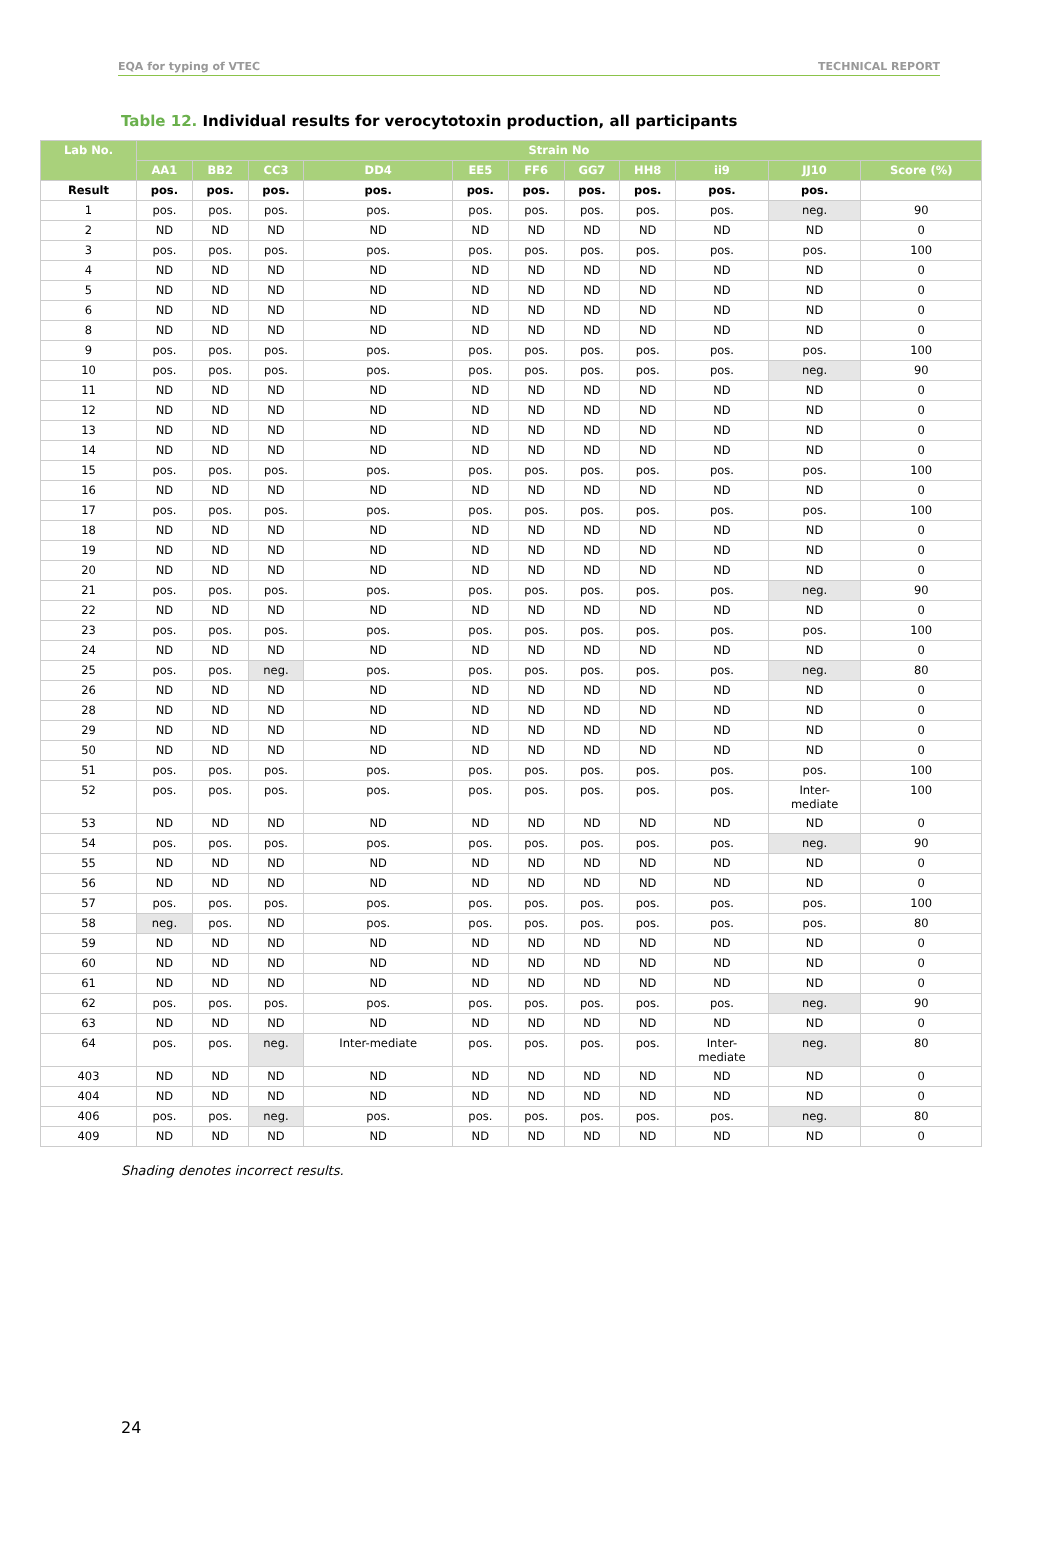EQA for typing of VTEC TECHNICAL REPORT
Table 12. Individual results for verocytotoxin production, all participants
| Lab No. | Strain No | | | | | | | | | | |
| --- | --- | --- | --- | --- | --- | --- | --- | --- | --- | --- | --- |
| | AA1 | BB2 | CC3 | DD4 | EE5 | FF6 | GG7 | HH8 | ii9 | JJ10 | Score (%) |
| Result | pos. | pos. | pos. | pos. | pos. | pos. | pos. | pos. | pos. | pos. | |
| 1 | pos. | pos. | pos. | pos. | pos. | pos. | pos. | pos. | pos. | neg. | 90 |
| 2 | ND | ND | ND | ND | ND | ND | ND | ND | ND | ND | 0 |
| 3 | pos. | pos. | pos. | pos. | pos. | pos. | pos. | pos. | pos. | pos. | 100 |
| 4 | ND | ND | ND | ND | ND | ND | ND | ND | ND | ND | 0 |
| 5 | ND | ND | ND | ND | ND | ND | ND | ND | ND | ND | 0 |
| 6 | ND | ND | ND | ND | ND | ND | ND | ND | ND | ND | 0 |
| 8 | ND | ND | ND | ND | ND | ND | ND | ND | ND | ND | 0 |
| 9 | pos. | pos. | pos. | pos. | pos. | pos. | pos. | pos. | pos. | pos. | 100 |
| 10 | pos. | pos. | pos. | pos. | pos. | pos. | pos. | pos. | pos. | neg. | 90 |
| 11 | ND | ND | ND | ND | ND | ND | ND | ND | ND | ND | 0 |
| 12 | ND | ND | ND | ND | ND | ND | ND | ND | ND | ND | 0 |
| 13 | ND | ND | ND | ND | ND | ND | ND | ND | ND | ND | 0 |
| 14 | ND | ND | ND | ND | ND | ND | ND | ND | ND | ND | 0 |
| 15 | pos. | pos. | pos. | pos. | pos. | pos. | pos. | pos. | pos. | pos. | 100 |
| 16 | ND | ND | ND | ND | ND | ND | ND | ND | ND | ND | 0 |
| 17 | pos. | pos. | pos. | pos. | pos. | pos. | pos. | pos. | pos. | pos. | 100 |
| 18 | ND | ND | ND | ND | ND | ND | ND | ND | ND | ND | 0 |
| 19 | ND | ND | ND | ND | ND | ND | ND | ND | ND | ND | 0 |
| 20 | ND | ND | ND | ND | ND | ND | ND | ND | ND | ND | 0 |
| 21 | pos. | pos. | pos. | pos. | pos. | pos. | pos. | pos. | pos. | neg. | 90 |
| 22 | ND | ND | ND | ND | ND | ND | ND | ND | ND | ND | 0 |
| 23 | pos. | pos. | pos. | pos. | pos. | pos. | pos. | pos. | pos. | pos. | 100 |
| 24 | ND | ND | ND | ND | ND | ND | ND | ND | ND | ND | 0 |
| 25 | pos. | pos. | neg. | pos. | pos. | pos. | pos. | pos. | pos. | neg. | 80 |
| 26 | ND | ND | ND | ND | ND | ND | ND | ND | ND | ND | 0 |
| 28 | ND | ND | ND | ND | ND | ND | ND | ND | ND | ND | 0 |
| 29 | ND | ND | ND | ND | ND | ND | ND | ND | ND | ND | 0 |
| 50 | ND | ND | ND | ND | ND | ND | ND | ND | ND | ND | 0 |
| 51 | pos. | pos. | pos. | pos. | pos. | pos. | pos. | pos. | pos. | pos. | 100 |
| 52 | pos. | pos. | pos. | pos. | pos. | pos. | pos. | pos. | pos. | Inter- mediate | 100 |
| 53 | ND | ND | ND | ND | ND | ND | ND | ND | ND | ND | 0 |
| 54 | pos. | pos. | pos. | pos. | pos. | pos. | pos. | pos. | pos. | neg. | 90 |
| 55 | ND | ND | ND | ND | ND | ND | ND | ND | ND | ND | 0 |
| 56 | ND | ND | ND | ND | ND | ND | ND | ND | ND | ND | 0 |
| 57 | pos. | pos. | pos. | pos. | pos. | pos. | pos. | pos. | pos. | pos. | 100 |
| 58 | neg. | pos. | ND | pos. | pos. | pos. | pos. | pos. | pos. | pos. | 80 |
| 59 | ND | ND | ND | ND | ND | ND | ND | ND | ND | ND | 0 |
| 60 | ND | ND | ND | ND | ND | ND | ND | ND | ND | ND | 0 |
| 61 | ND | ND | ND | ND | ND | ND | ND | ND | ND | ND | 0 |
| 62 | pos. | pos. | pos. | pos. | pos. | pos. | pos. | pos. | pos. | neg. | 90 |
| 63 | ND | ND | ND | ND | ND | ND | ND | ND | ND | ND | 0 |
| 64 | pos. | pos. | neg. | Inter-mediate | pos. | pos. | pos. | pos. | Inter- mediate | neg. | 80 |
| 403 | ND | ND | ND | ND | ND | ND | ND | ND | ND | ND | 0 |
| 404 | ND | ND | ND | ND | ND | ND | ND | ND | ND | ND | 0 |
| 406 | pos. | pos. | neg. | pos. | pos. | pos. | pos. | pos. | pos. | neg. | 80 |
| 409 | ND | ND | ND | ND | ND | ND | ND | ND | ND | ND | 0 |
Shading denotes incorrect results.
24